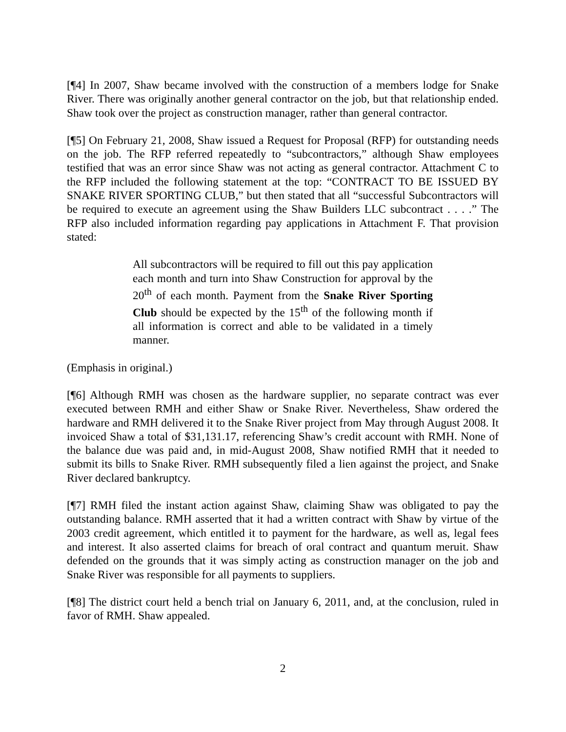[¶4] In 2007, Shaw became involved with the construction of a members lodge for Snake River. There was originally another general contractor on the job, but that relationship ended. Shaw took over the project as construction manager, rather than general contractor.
[¶5] On February 21, 2008, Shaw issued a Request for Proposal (RFP) for outstanding needs on the job. The RFP referred repeatedly to “subcontractors,” although Shaw employees testified that was an error since Shaw was not acting as general contractor. Attachment C to the RFP included the following statement at the top: “CONTRACT TO BE ISSUED BY SNAKE RIVER SPORTING CLUB,” but then stated that all “successful Subcontractors will be required to execute an agreement using the Shaw Builders LLC subcontract . . . .” The RFP also included information regarding pay applications in Attachment F. That provision stated:
All subcontractors will be required to fill out this pay application each month and turn into Shaw Construction for approval by the 20<sup>th</sup> of each month. Payment from the Snake River Sporting Club should be expected by the 15<sup>th</sup> of the following month if all information is correct and able to be validated in a timely manner.
(Emphasis in original.)
[¶6] Although RMH was chosen as the hardware supplier, no separate contract was ever executed between RMH and either Shaw or Snake River. Nevertheless, Shaw ordered the hardware and RMH delivered it to the Snake River project from May through August 2008. It invoiced Shaw a total of $31,131.17, referencing Shaw’s credit account with RMH. None of the balance due was paid and, in mid-August 2008, Shaw notified RMH that it needed to submit its bills to Snake River. RMH subsequently filed a lien against the project, and Snake River declared bankruptcy.
[¶7] RMH filed the instant action against Shaw, claiming Shaw was obligated to pay the outstanding balance. RMH asserted that it had a written contract with Shaw by virtue of the 2003 credit agreement, which entitled it to payment for the hardware, as well as, legal fees and interest. It also asserted claims for breach of oral contract and quantum meruit. Shaw defended on the grounds that it was simply acting as construction manager on the job and Snake River was responsible for all payments to suppliers.
[¶8] The district court held a bench trial on January 6, 2011, and, at the conclusion, ruled in favor of RMH. Shaw appealed.
2